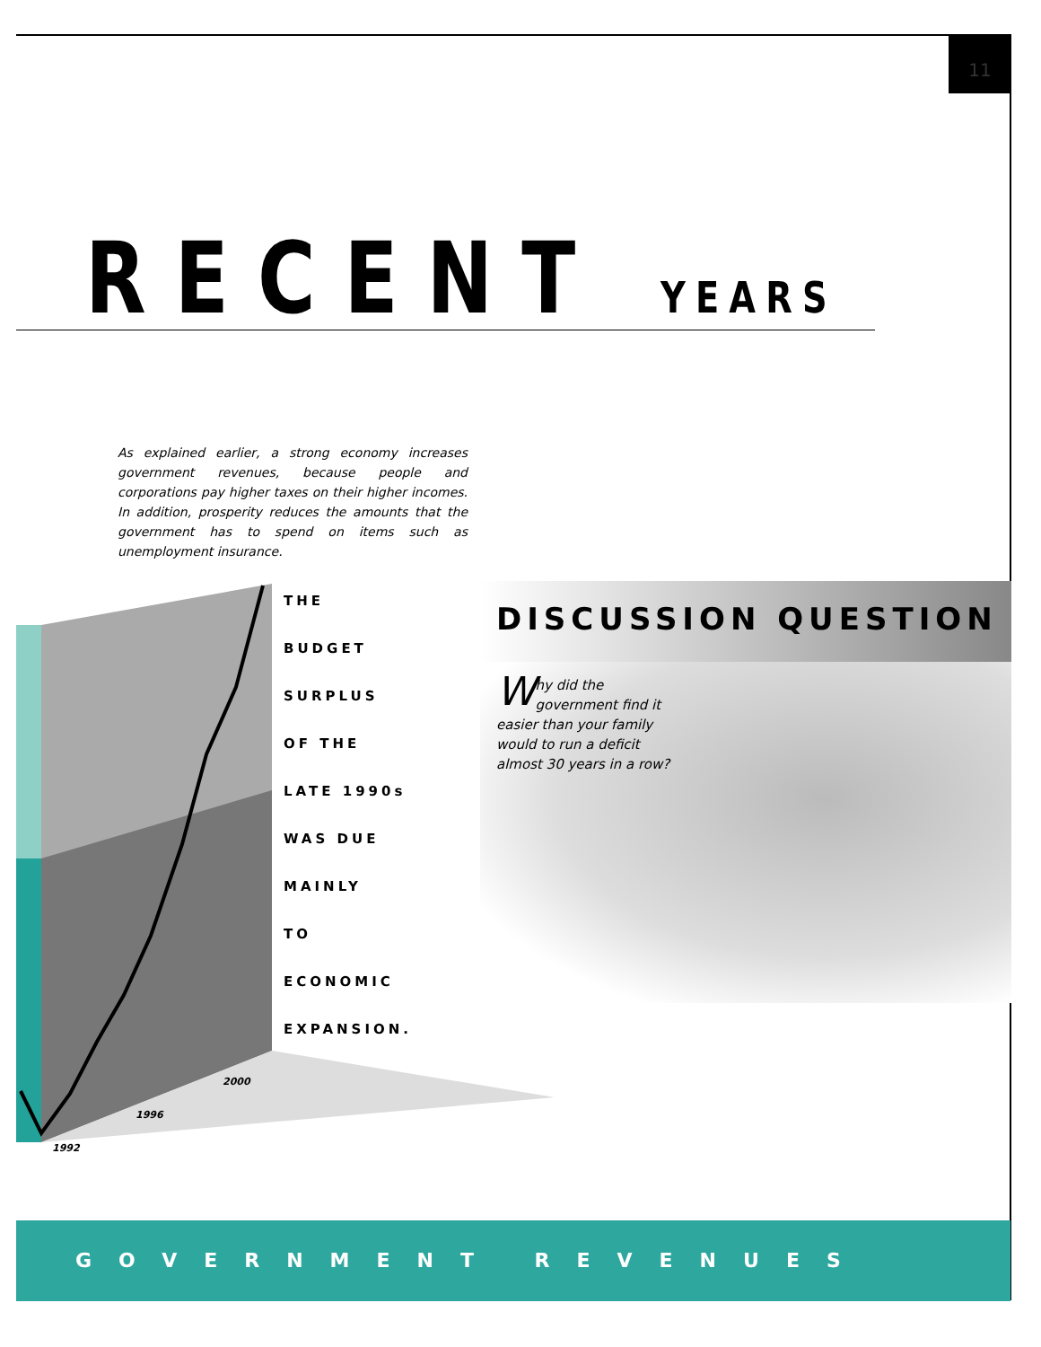11
RECENT YEARS
As explained earlier, a strong economy increases government revenues, because people and corporations pay higher taxes on their higher incomes. In addition, prosperity reduces the amounts that the government has to spend on items such as unemployment insurance.
1992
1996
2000
THE
BUDGET
SURPLUS
OF THE
LATE 1990s
WAS DUE
MAINLY
TO
ECONOMIC
EXPANSION.
DISCUSSION QUESTION
Why did the government find it easier than your family would to run a deficit almost 30 years in a row?
GOVERNMENT REVENUES